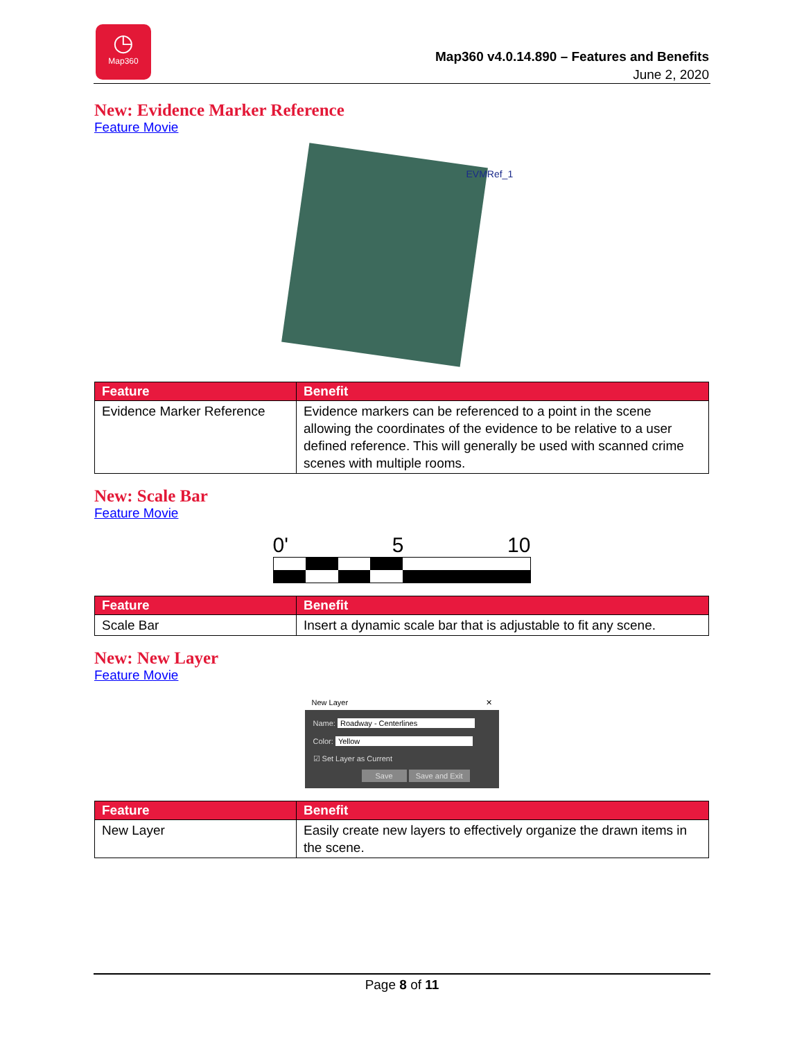◷
Map360
Map360 v4.0.14.890 – Features and Benefits
June 2, 2020
New: Evidence Marker Reference
Feature Movie
EVMRef_1
| Feature | Benefit |
| --- | --- |
| Evidence Marker Reference | Evidence markers can be referenced to a point in the scene allowing the coordinates of the evidence to be relative to a user defined reference. This will generally be used with scanned crime scenes with multiple rooms. |
New: Scale Bar
Feature Movie
0' 5 10
| Feature | Benefit |
| --- | --- |
| Scale Bar | Insert a dynamic scale bar that is adjustable to fit any scene. |
New: New Layer
Feature Movie
New Layer ✕
Name: Roadway - Centerlines
Color: Yellow
☑ Set Layer as Current
Save Save and Exit
| Feature | Benefit |
| --- | --- |
| New Layer | Easily create new layers to effectively organize the drawn items in the scene. |
Page 8 of 11